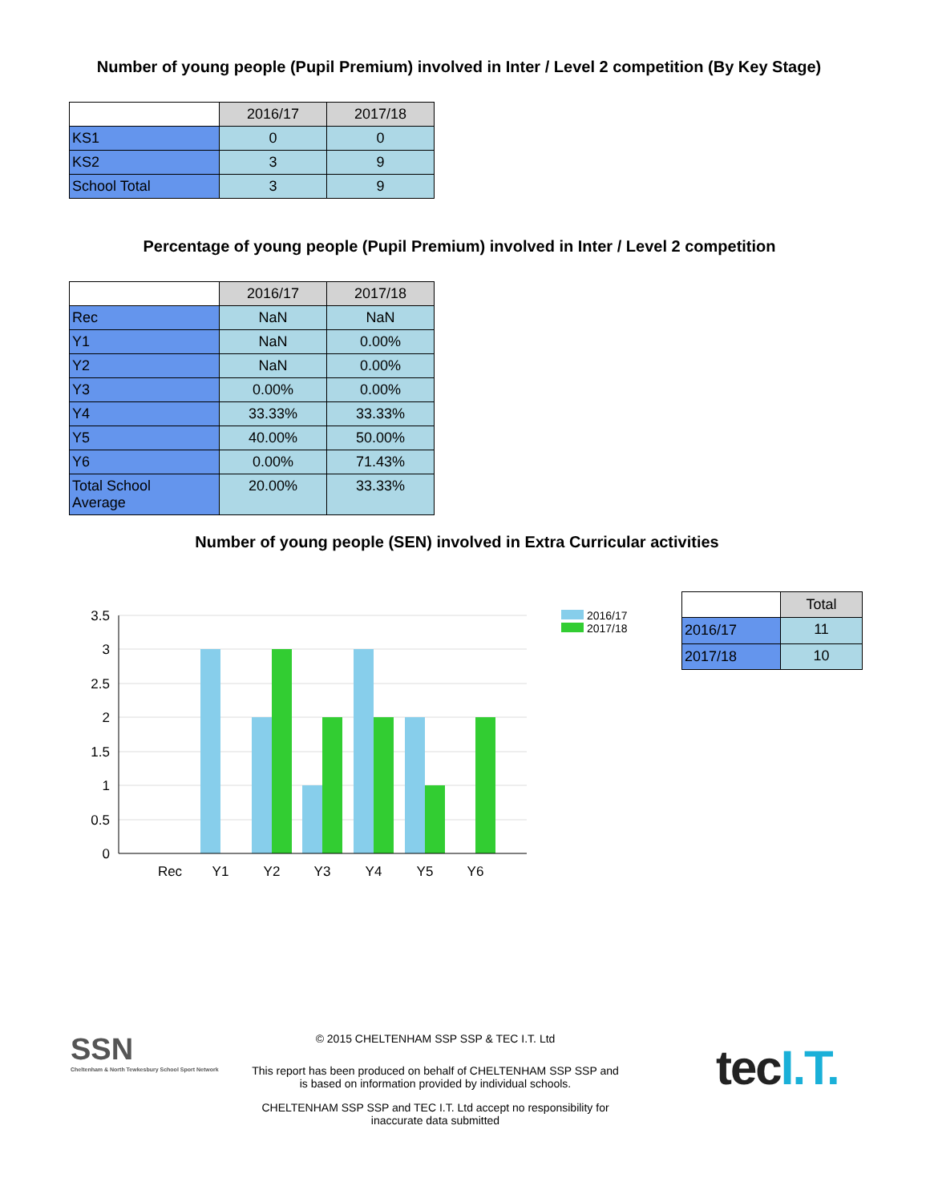Number of young people (Pupil Premium) involved in Inter / Level 2 competition (By Key Stage)
| | 2016/17 | 2017/18 |
| --- | --- | --- |
| KS1 | 0 | 0 |
| KS2 | 3 | 9 |
| School Total | 3 | 9 |
Percentage of young people (Pupil Premium) involved in Inter / Level 2 competition
| | 2016/17 | 2017/18 |
| --- | --- | --- |
| Rec | NaN | NaN |
| Y1 | NaN | 0.00% |
| Y2 | NaN | 0.00% |
| Y3 | 0.00% | 0.00% |
| Y4 | 33.33% | 33.33% |
| Y5 | 40.00% | 50.00% |
| Y6 | 0.00% | 71.43% |
| Total School Average | 20.00% | 33.33% |
Number of young people (SEN) involved in Extra Curricular activities
3.5
3
2.5
2
1.5
1
0.5
0
Rec
Y1
Y2
Y3
Y4
Y5
Y6
2016/17
2017/18
| | Total |
| --- | --- |
| 2016/17 | 11 |
| 2017/18 | 10 |
SSN
Cheltenham & North Tewkesbury School Sport Network
© 2015 CHELTENHAM SSP SSP & TEC I.T. Ltd
This report has been produced on behalf of CHELTENHAM SSP SSP and
is based on information provided by individual schools.
CHELTENHAM SSP SSP and TEC I.T. Ltd accept no responsibility for
inaccurate data submitted
tec I.T.